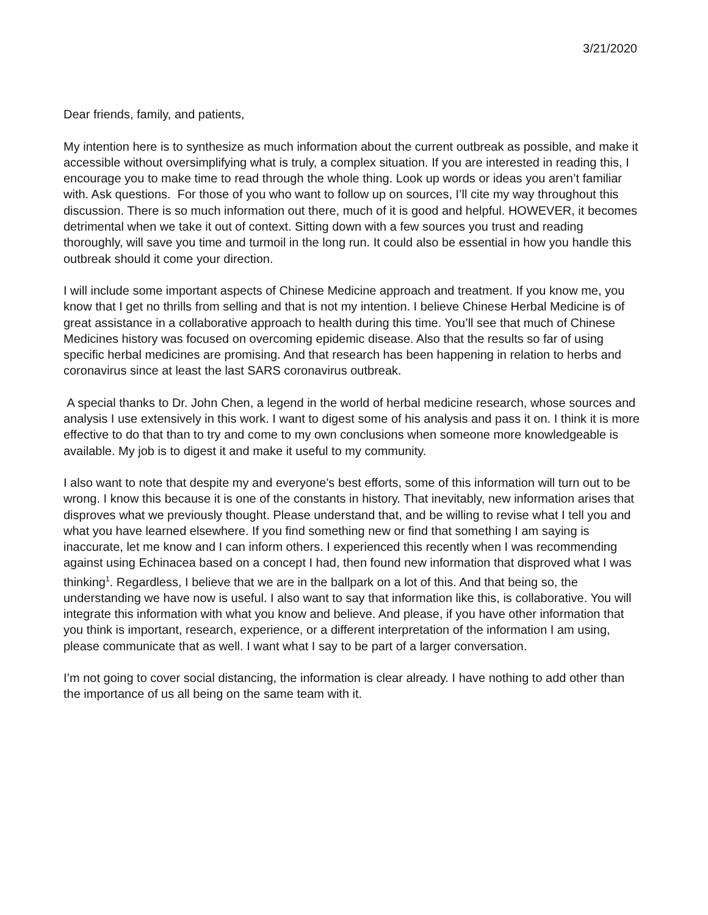3/21/2020
Dear friends, family, and patients,
My intention here is to synthesize as much information about the current outbreak as possible, and make it accessible without oversimplifying what is truly, a complex situation. If you are interested in reading this, I encourage you to make time to read through the whole thing. Look up words or ideas you aren’t familiar with. Ask questions. For those of you who want to follow up on sources, I’ll cite my way throughout this discussion. There is so much information out there, much of it is good and helpful. HOWEVER, it becomes detrimental when we take it out of context. Sitting down with a few sources you trust and reading thoroughly, will save you time and turmoil in the long run. It could also be essential in how you handle this outbreak should it come your direction.
I will include some important aspects of Chinese Medicine approach and treatment. If you know me, you know that I get no thrills from selling and that is not my intention. I believe Chinese Herbal Medicine is of great assistance in a collaborative approach to health during this time. You’ll see that much of Chinese Medicines history was focused on overcoming epidemic disease. Also that the results so far of using specific herbal medicines are promising. And that research has been happening in relation to herbs and coronavirus since at least the last SARS coronavirus outbreak.
A special thanks to Dr. John Chen, a legend in the world of herbal medicine research, whose sources and analysis I use extensively in this work. I want to digest some of his analysis and pass it on. I think it is more effective to do that than to try and come to my own conclusions when someone more knowledgeable is available. My job is to digest it and make it useful to my community.
I also want to note that despite my and everyone’s best efforts, some of this information will turn out to be wrong. I know this because it is one of the constants in history. That inevitably, new information arises that disproves what we previously thought. Please understand that, and be willing to revise what I tell you and what you have learned elsewhere. If you find something new or find that something I am saying is inaccurate, let me know and I can inform others. I experienced this recently when I was recommending against using Echinacea based on a concept I had, then found new information that disproved what I was thinking<sup>1</sup>. Regardless, I believe that we are in the ballpark on a lot of this. And that being so, the understanding we have now is useful. I also want to say that information like this, is collaborative. You will integrate this information with what you know and believe. And please, if you have other information that you think is important, research, experience, or a different interpretation of the information I am using, please communicate that as well. I want what I say to be part of a larger conversation.
I’m not going to cover social distancing, the information is clear already. I have nothing to add other than the importance of us all being on the same team with it.